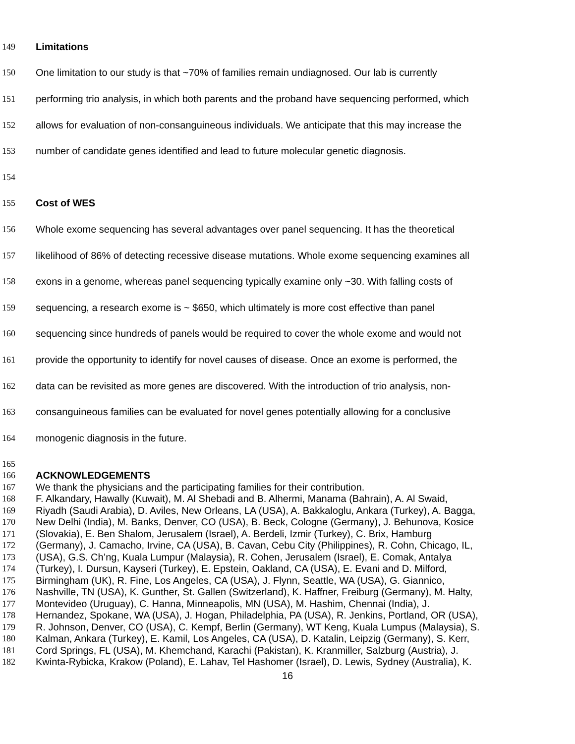149 Limitations
150 One limitation to our study is that ~70% of families remain undiagnosed. Our lab is currently
151 performing trio analysis, in which both parents and the proband have sequencing performed, which
152 allows for evaluation of non-consanguineous individuals. We anticipate that this may increase the
153 number of candidate genes identified and lead to future molecular genetic diagnosis.
154
155 Cost of WES
156 Whole exome sequencing has several advantages over panel sequencing. It has the theoretical
157 likelihood of 86% of detecting recessive disease mutations. Whole exome sequencing examines all
158 exons in a genome, whereas panel sequencing typically examine only ~30. With falling costs of
159 sequencing, a research exome is ~ $650, which ultimately is more cost effective than panel
160 sequencing since hundreds of panels would be required to cover the whole exome and would not
161 provide the opportunity to identify for novel causes of disease. Once an exome is performed, the
162 data can be revisited as more genes are discovered. With the introduction of trio analysis, non-
163 consanguineous families can be evaluated for novel genes potentially allowing for a conclusive
164 monogenic diagnosis in the future.
165
166 ACKNOWLEDGEMENTS
167 We thank the physicians and the participating families for their contribution.
168 F. Alkandary, Hawally (Kuwait), M. Al Shebadi and B. Alhermi, Manama (Bahrain), A. Al Swaid,
169 Riyadh (Saudi Arabia), D. Aviles, New Orleans, LA (USA), A. Bakkaloglu, Ankara (Turkey), A. Bagga,
170 New Delhi (India), M. Banks, Denver, CO (USA), B. Beck, Cologne (Germany), J. Behunova, Kosice
171 (Slovakia), E. Ben Shalom, Jerusalem (Israel), A. Berdeli, Izmir (Turkey), C. Brix, Hamburg
172 (Germany), J. Camacho, Irvine, CA (USA), B. Cavan, Cebu City (Philippines), R. Cohn, Chicago, IL,
173 (USA), G.S. Ch’ng, Kuala Lumpur (Malaysia), R. Cohen, Jerusalem (Israel), E. Comak, Antalya
174 (Turkey), I. Dursun, Kayseri (Turkey), E. Epstein, Oakland, CA (USA), E. Evani and D. Milford,
175 Birmingham (UK), R. Fine, Los Angeles, CA (USA), J. Flynn, Seattle, WA (USA), G. Giannico,
176 Nashville, TN (USA), K. Gunther, St. Gallen (Switzerland), K. Haffner, Freiburg (Germany), M. Halty,
177 Montevideo (Uruguay), C. Hanna, Minneapolis, MN (USA), M. Hashim, Chennai (India), J.
178 Hernandez, Spokane, WA (USA), J. Hogan, Philadelphia, PA (USA), R. Jenkins, Portland, OR (USA),
179 R. Johnson, Denver, CO (USA), C. Kempf, Berlin (Germany), WT Keng, Kuala Lumpus (Malaysia), S.
180 Kalman, Ankara (Turkey), E. Kamil, Los Angeles, CA (USA), D. Katalin, Leipzig (Germany), S. Kerr,
181 Cord Springs, FL (USA), M. Khemchand, Karachi (Pakistan), K. Kranmiller, Salzburg (Austria), J.
182 Kwinta-Rybicka, Krakow (Poland), E. Lahav, Tel Hashomer (Israel), D. Lewis, Sydney (Australia), K.
16